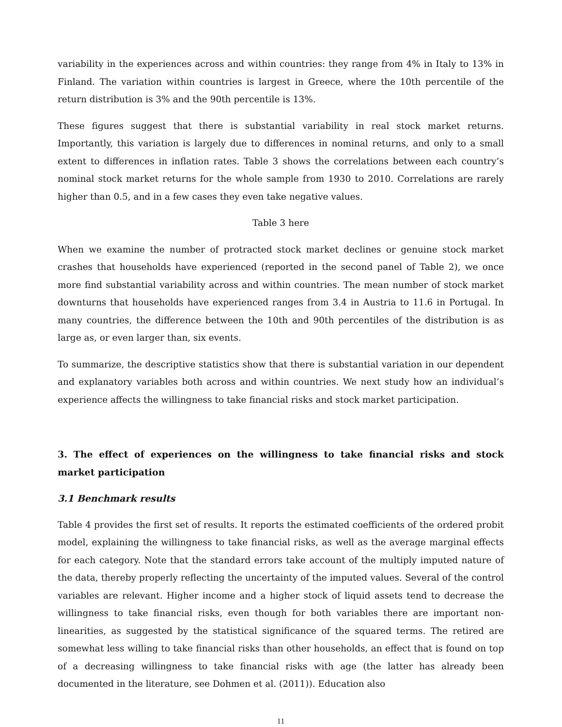variability in the experiences across and within countries: they range from 4% in Italy to 13% in Finland. The variation within countries is largest in Greece, where the 10th percentile of the return distribution is 3% and the 90th percentile is 13%.
These figures suggest that there is substantial variability in real stock market returns. Importantly, this variation is largely due to differences in nominal returns, and only to a small extent to differences in inflation rates. Table 3 shows the correlations between each country’s nominal stock market returns for the whole sample from 1930 to 2010. Correlations are rarely higher than 0.5, and in a few cases they even take negative values.
Table 3 here
When we examine the number of protracted stock market declines or genuine stock market crashes that households have experienced (reported in the second panel of Table 2), we once more find substantial variability across and within countries. The mean number of stock market downturns that households have experienced ranges from 3.4 in Austria to 11.6 in Portugal. In many countries, the difference between the 10th and 90th percentiles of the distribution is as large as, or even larger than, six events.
To summarize, the descriptive statistics show that there is substantial variation in our dependent and explanatory variables both across and within countries. We next study how an individual’s experience affects the willingness to take financial risks and stock market participation.
3. The effect of experiences on the willingness to take financial risks and stock market participation
3.1 Benchmark results
Table 4 provides the first set of results. It reports the estimated coefficients of the ordered probit model, explaining the willingness to take financial risks, as well as the average marginal effects for each category. Note that the standard errors take account of the multiply imputed nature of the data, thereby properly reflecting the uncertainty of the imputed values. Several of the control variables are relevant. Higher income and a higher stock of liquid assets tend to decrease the willingness to take financial risks, even though for both variables there are important non-linearities, as suggested by the statistical significance of the squared terms. The retired are somewhat less willing to take financial risks than other households, an effect that is found on top of a decreasing willingness to take financial risks with age (the latter has already been documented in the literature, see Dohmen et al. (2011)). Education also
11